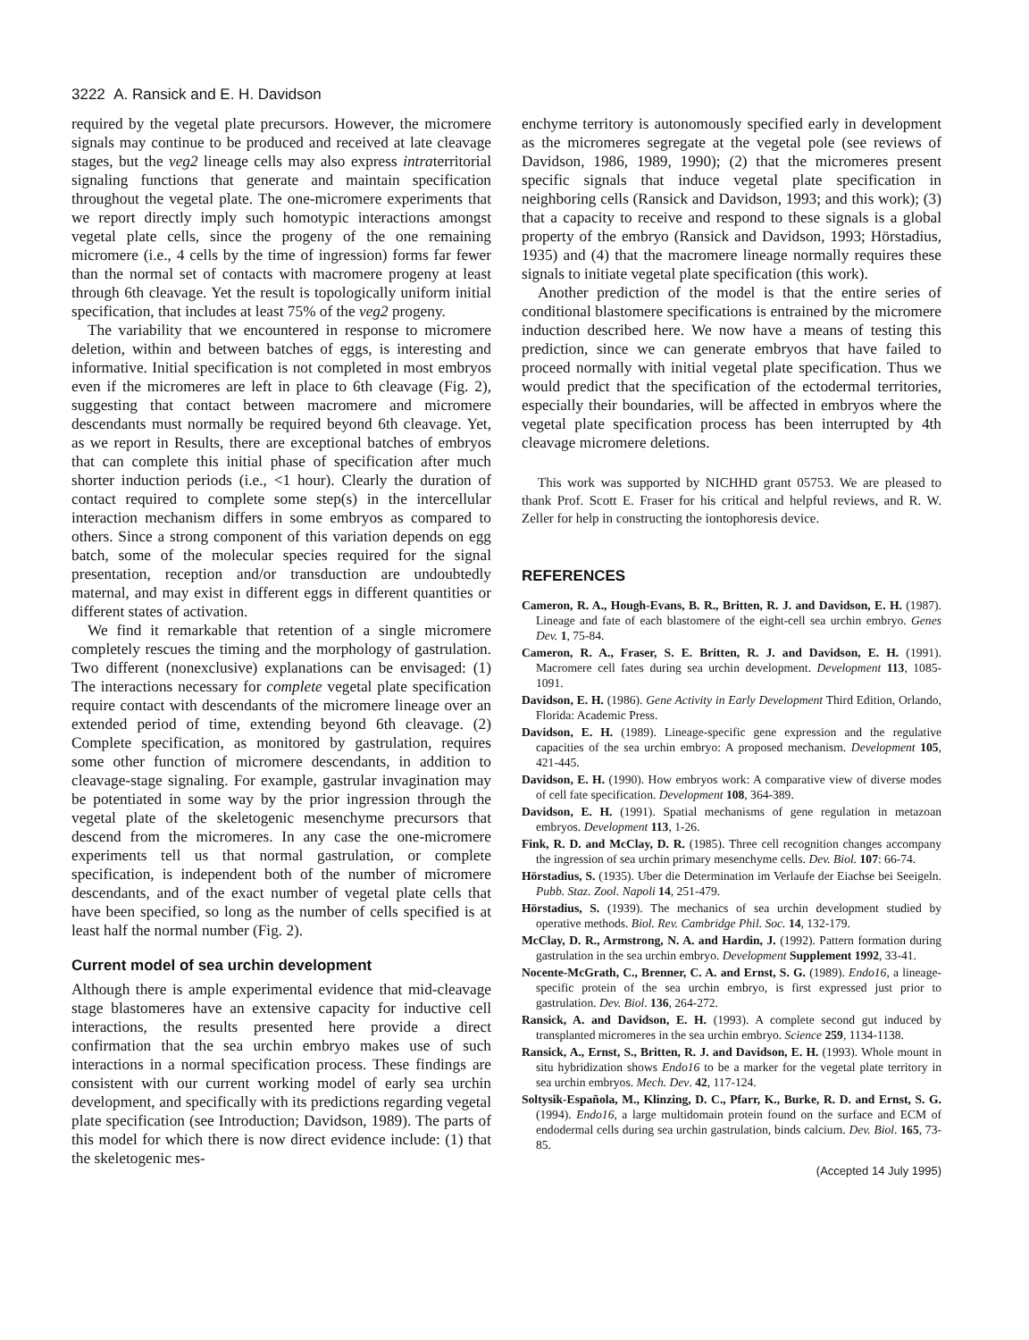3222 A. Ransick and E. H. Davidson
required by the vegetal plate precursors. However, the micromere signals may continue to be produced and received at late cleavage stages, but the veg2 lineage cells may also express intraterritorial signaling functions that generate and maintain specification throughout the vegetal plate. The one-micromere experiments that we report directly imply such homotypic interactions amongst vegetal plate cells, since the progeny of the one remaining micromere (i.e., 4 cells by the time of ingression) forms far fewer than the normal set of contacts with macromere progeny at least through 6th cleavage. Yet the result is topologically uniform initial specification, that includes at least 75% of the veg2 progeny.
The variability that we encountered in response to micromere deletion, within and between batches of eggs, is interesting and informative. Initial specification is not completed in most embryos even if the micromeres are left in place to 6th cleavage (Fig. 2), suggesting that contact between macromere and micromere descendants must normally be required beyond 6th cleavage. Yet, as we report in Results, there are exceptional batches of embryos that can complete this initial phase of specification after much shorter induction periods (i.e., <1 hour). Clearly the duration of contact required to complete some step(s) in the intercellular interaction mechanism differs in some embryos as compared to others. Since a strong component of this variation depends on egg batch, some of the molecular species required for the signal presentation, reception and/or transduction are undoubtedly maternal, and may exist in different eggs in different quantities or different states of activation.
We find it remarkable that retention of a single micromere completely rescues the timing and the morphology of gastrulation. Two different (nonexclusive) explanations can be envisaged: (1) The interactions necessary for complete vegetal plate specification require contact with descendants of the micromere lineage over an extended period of time, extending beyond 6th cleavage. (2) Complete specification, as monitored by gastrulation, requires some other function of micromere descendants, in addition to cleavage-stage signaling. For example, gastrular invagination may be potentiated in some way by the prior ingression through the vegetal plate of the skeletogenic mesenchyme precursors that descend from the micromeres. In any case the one-micromere experiments tell us that normal gastrulation, or complete specification, is independent both of the number of micromere descendants, and of the exact number of vegetal plate cells that have been specified, so long as the number of cells specified is at least half the normal number (Fig. 2).
Current model of sea urchin development
Although there is ample experimental evidence that mid-cleavage stage blastomeres have an extensive capacity for inductive cell interactions, the results presented here provide a direct confirmation that the sea urchin embryo makes use of such interactions in a normal specification process. These findings are consistent with our current working model of early sea urchin development, and specifically with its predictions regarding vegetal plate specification (see Introduction; Davidson, 1989). The parts of this model for which there is now direct evidence include: (1) that the skeletogenic mes-
enchyme territory is autonomously specified early in development as the micromeres segregate at the vegetal pole (see reviews of Davidson, 1986, 1989, 1990); (2) that the micromeres present specific signals that induce vegetal plate specification in neighboring cells (Ransick and Davidson, 1993; and this work); (3) that a capacity to receive and respond to these signals is a global property of the embryo (Ransick and Davidson, 1993; Hörstadius, 1935) and (4) that the macromere lineage normally requires these signals to initiate vegetal plate specification (this work).
Another prediction of the model is that the entire series of conditional blastomere specifications is entrained by the micromere induction described here. We now have a means of testing this prediction, since we can generate embryos that have failed to proceed normally with initial vegetal plate specification. Thus we would predict that the specification of the ectodermal territories, especially their boundaries, will be affected in embryos where the vegetal plate specification process has been interrupted by 4th cleavage micromere deletions.
This work was supported by NICHHD grant 05753. We are pleased to thank Prof. Scott E. Fraser for his critical and helpful reviews, and R. W. Zeller for help in constructing the iontophoresis device.
REFERENCES
Cameron, R. A., Hough-Evans, B. R., Britten, R. J. and Davidson, E. H. (1987). Lineage and fate of each blastomere of the eight-cell sea urchin embryo. Genes Dev. 1, 75-84.
Cameron, R. A., Fraser, S. E. Britten, R. J. and Davidson, E. H. (1991). Macromere cell fates during sea urchin development. Development 113, 1085-1091.
Davidson, E. H. (1986). Gene Activity in Early Development Third Edition, Orlando, Florida: Academic Press.
Davidson, E. H. (1989). Lineage-specific gene expression and the regulative capacities of the sea urchin embryo: A proposed mechanism. Development 105, 421-445.
Davidson, E. H. (1990). How embryos work: A comparative view of diverse modes of cell fate specification. Development 108, 364-389.
Davidson, E. H. (1991). Spatial mechanisms of gene regulation in metazoan embryos. Development 113, 1-26.
Fink, R. D. and McClay, D. R. (1985). Three cell recognition changes accompany the ingression of sea urchin primary mesenchyme cells. Dev. Biol. 107: 66-74.
Hörstadius, S. (1935). Uber die Determination im Verlaufe der Eiachse bei Seeigeln. Pubb. Staz. Zool. Napoli 14, 251-479.
Hörstadius, S. (1939). The mechanics of sea urchin development studied by operative methods. Biol. Rev. Cambridge Phil. Soc. 14, 132-179.
McClay, D. R., Armstrong, N. A. and Hardin, J. (1992). Pattern formation during gastrulation in the sea urchin embryo. Development Supplement 1992, 33-41.
Nocente-McGrath, C., Brenner, C. A. and Ernst, S. G. (1989). Endo16, a lineage-specific protein of the sea urchin embryo, is first expressed just prior to gastrulation. Dev. Biol. 136, 264-272.
Ransick, A. and Davidson, E. H. (1993). A complete second gut induced by transplanted micromeres in the sea urchin embryo. Science 259, 1134-1138.
Ransick, A., Ernst, S., Britten, R. J. and Davidson, E. H. (1993). Whole mount in situ hybridization shows Endo16 to be a marker for the vegetal plate territory in sea urchin embryos. Mech. Dev. 42, 117-124.
Soltysik-Española, M., Klinzing, D. C., Pfarr, K., Burke, R. D. and Ernst, S. G. (1994). Endo16, a large multidomain protein found on the surface and ECM of endodermal cells during sea urchin gastrulation, binds calcium. Dev. Biol. 165, 73-85.
(Accepted 14 July 1995)